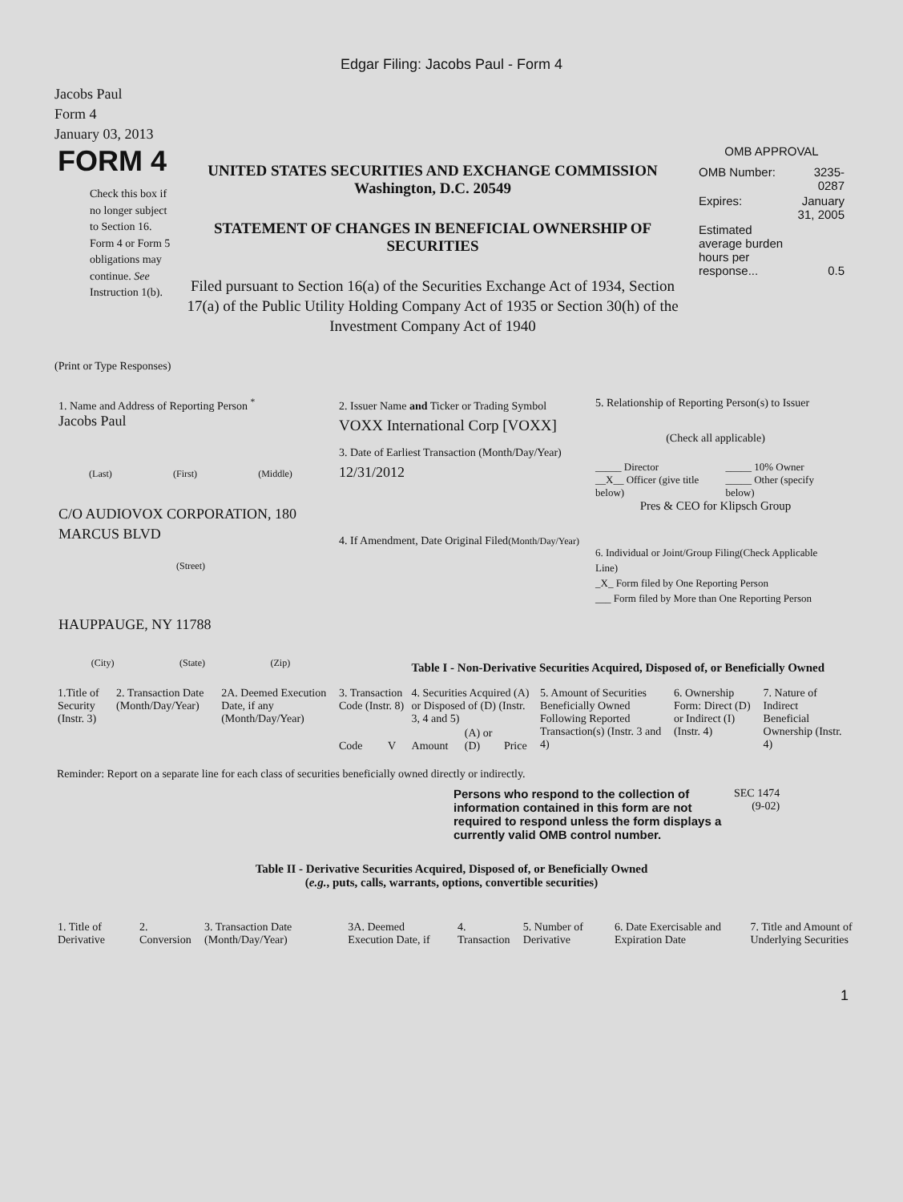Edgar Filing: Jacobs Paul - Form 4
Jacobs Paul
Form 4
January 03, 2013
FORM 4
Check this box if no longer subject to Section 16. Form 4 or Form 5 obligations may continue. See Instruction 1(b).
UNITED STATES SECURITIES AND EXCHANGE COMMISSION
Washington, D.C. 20549
STATEMENT OF CHANGES IN BENEFICIAL OWNERSHIP OF SECURITIES
Filed pursuant to Section 16(a) of the Securities Exchange Act of 1934, Section 17(a) of the Public Utility Holding Company Act of 1935 or Section 30(h) of the Investment Company Act of 1940
OMB APPROVAL
| OMB Number: | 3235-0287 |
| Expires: | January 31, 2005 |
| Estimated average burden hours per response... | 0.5 |
(Print or Type Responses)
1. Name and Address of Reporting Person <sup>*</sup>
Jacobs Paul
(Last) (First) (Middle)
C/O AUDIOVOX CORPORATION, 180 MARCUS BLVD
(Street)
HAUPPAUGE, NY 11788
(City) (State) (Zip)
2. Issuer Name and Ticker or Trading Symbol
VOXX International Corp [VOXX]
3. Date of Earliest Transaction (Month/Day/Year)
12/31/2012
4. If Amendment, Date Original Filed(Month/Day/Year)
5. Relationship of Reporting Person(s) to Issuer
(Check all applicable)
| _____ Director | _____ 10% Owner |
| __X__ Officer (give title below) | _____ Other (specify below) |
Pres & CEO for Klipsch Group
6. Individual or Joint/Group Filing(Check Applicable Line)
_X_ Form filed by One Reporting Person
___ Form filed by More than One Reporting Person
Table I - Non-Derivative Securities Acquired, Disposed of, or Beneficially Owned
| 1.Title of Security (Instr. 3) | 2. Transaction Date (Month/Day/Year) | 2A. Deemed Execution Date, if any (Month/Day/Year) | 3. Transaction Code (Instr. 8) | | 4. Securities Acquired (A) or Disposed of (D) (Instr. 3, 4 and 5) | | | 5. Amount of Securities Beneficially Owned Following Reported Transaction(s) (Instr. 3 and 4) | 6. Ownership Form: Direct (D) or Indirect (I) (Instr. 4) | 7. Nature of Indirect Beneficial Ownership (Instr. 4) |
| --- | --- | --- | --- | --- | --- | --- | --- | --- | --- | --- |
| | | | Code | V | Amount | (A) or (D) | Price | | | |
Reminder: Report on a separate line for each class of securities beneficially owned directly or indirectly.
Persons who respond to the collection of information contained in this form are not required to respond unless the form displays a currently valid OMB control number.
SEC 1474
(9-02)
Table II - Derivative Securities Acquired, Disposed of, or Beneficially Owned
(e.g., puts, calls, warrants, options, convertible securities)
| 1. Title of Derivative | 2. Conversion | 3. Transaction Date (Month/Day/Year) | 3A. Deemed Execution Date, if | 4. Transaction | 5. Number of Derivative | 6. Date Exercisable and Expiration Date | 7. Title and Amount of Underlying Securities |
| --- | --- | --- | --- | --- | --- | --- | --- |
1